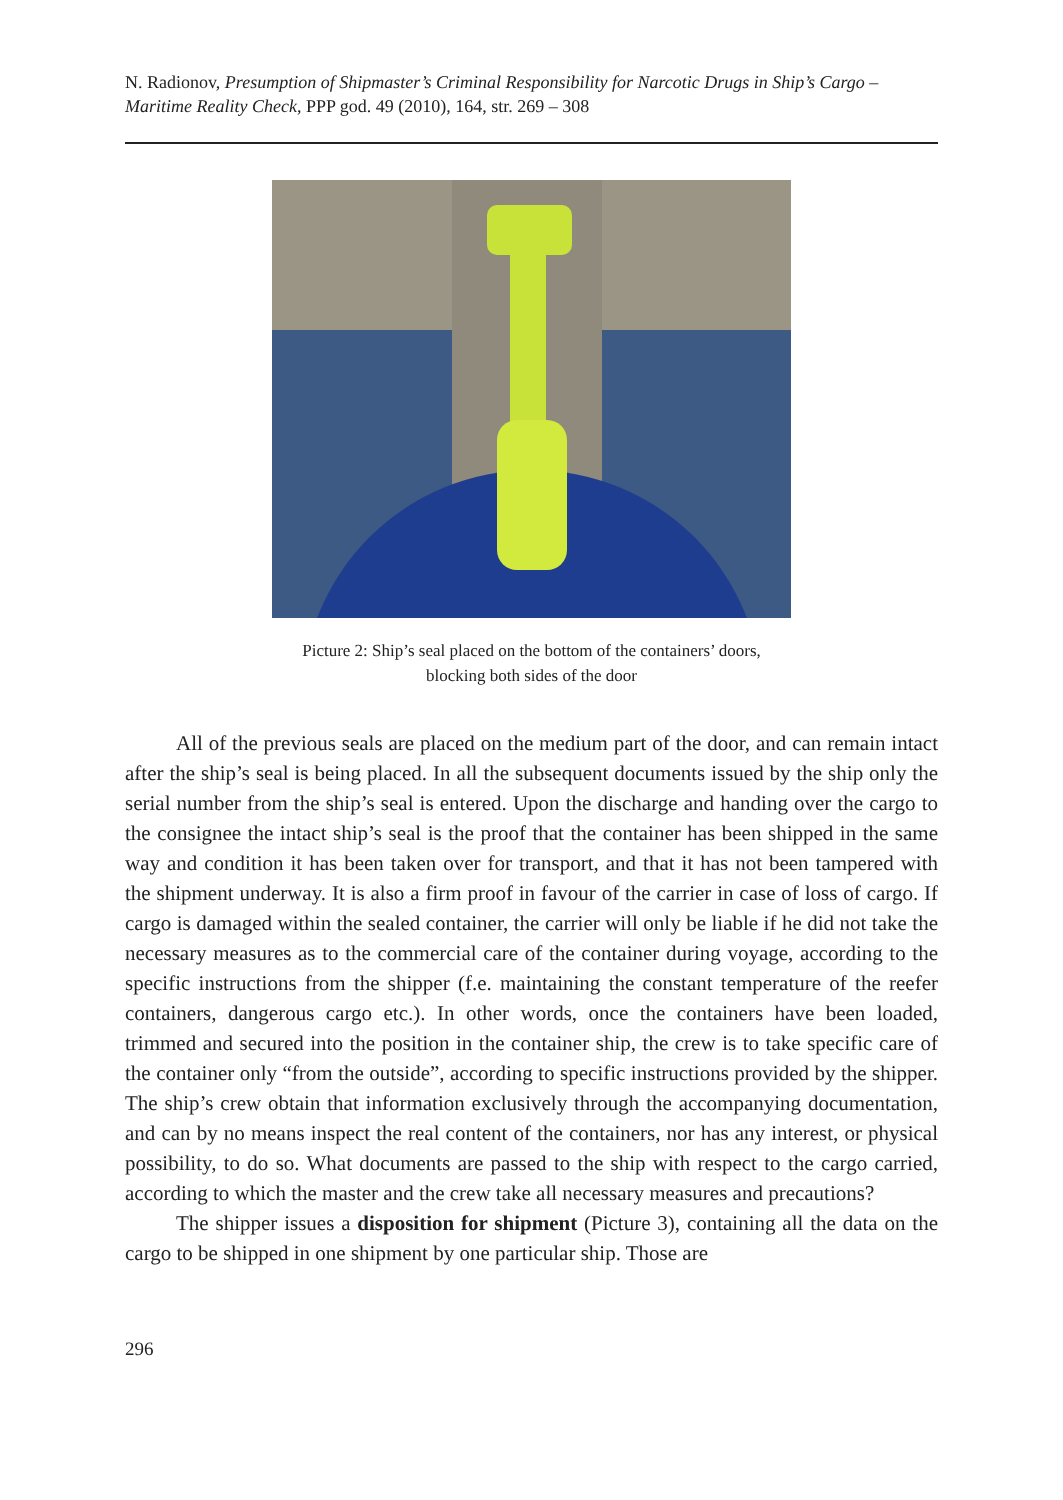N. Radionov, Presumption of Shipmaster’s Criminal Responsibility for Narcotic Drugs in Ship’s Cargo – Maritime Reality Check, PPP god. 49 (2010), 164, str. 269 – 308
Picture 2: Ship’s seal placed on the bottom of the containers’ doors,
blocking both sides of the door
All of the previous seals are placed on the medium part of the door, and can remain intact after the ship’s seal is being placed. In all the subsequent documents issued by the ship only the serial number from the ship’s seal is entered. Upon the discharge and handing over the cargo to the consignee the intact ship’s seal is the proof that the container has been shipped in the same way and condition it has been taken over for transport, and that it has not been tampered with the shipment underway. It is also a firm proof in favour of the carrier in case of loss of cargo. If cargo is damaged within the sealed container, the carrier will only be liable if he did not take the necessary measures as to the commercial care of the container during voyage, according to the specific instructions from the shipper (f.e. maintaining the constant temperature of the reefer containers, dangerous cargo etc.). In other words, once the containers have been loaded, trimmed and secured into the position in the container ship, the crew is to take specific care of the container only “from the outside”, according to specific instructions provided by the shipper. The ship’s crew obtain that information exclusively through the accompanying documentation, and can by no means inspect the real content of the containers, nor has any interest, or physical possibility, to do so. What documents are passed to the ship with respect to the cargo carried, according to which the master and the crew take all necessary measures and precautions?
The shipper issues a disposition for shipment (Picture 3), containing all the data on the cargo to be shipped in one shipment by one particular ship. Those are
296